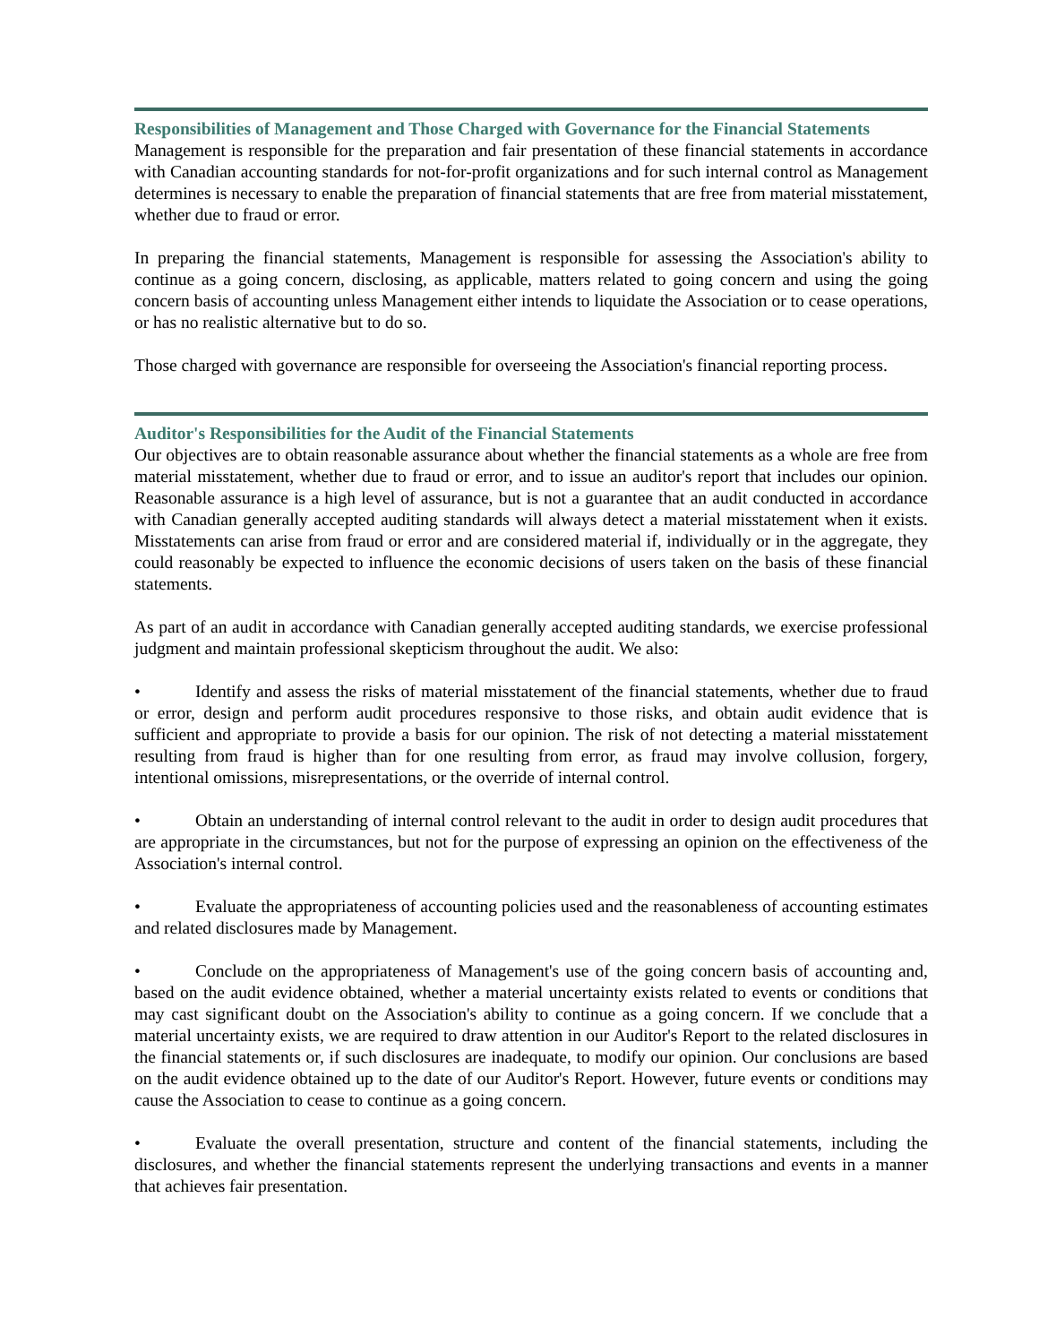Responsibilities of Management and Those Charged with Governance for the Financial Statements
Management is responsible for the preparation and fair presentation of these financial statements in accordance with Canadian accounting standards for not-for-profit organizations and for such internal control as Management determines is necessary to enable the preparation of financial statements that are free from material misstatement, whether due to fraud or error.
In preparing the financial statements, Management is responsible for assessing the Association's ability to continue as a going concern, disclosing, as applicable, matters related to going concern and using the going concern basis of accounting unless Management either intends to liquidate the Association or to cease operations, or has no realistic alternative but to do so.
Those charged with governance are responsible for overseeing the Association's financial reporting process.
Auditor's Responsibilities for the Audit of the Financial Statements
Our objectives are to obtain reasonable assurance about whether the financial statements as a whole are free from material misstatement, whether due to fraud or error, and to issue an auditor's report that includes our opinion. Reasonable assurance is a high level of assurance, but is not a guarantee that an audit conducted in accordance with Canadian generally accepted auditing standards will always detect a material misstatement when it exists. Misstatements can arise from fraud or error and are considered material if, individually or in the aggregate, they could reasonably be expected to influence the economic decisions of users taken on the basis of these financial statements.
As part of an audit in accordance with Canadian generally accepted auditing standards, we exercise professional judgment and maintain professional skepticism throughout the audit. We also:
• Identify and assess the risks of material misstatement of the financial statements, whether due to fraud or error, design and perform audit procedures responsive to those risks, and obtain audit evidence that is sufficient and appropriate to provide a basis for our opinion. The risk of not detecting a material misstatement resulting from fraud is higher than for one resulting from error, as fraud may involve collusion, forgery, intentional omissions, misrepresentations, or the override of internal control.
• Obtain an understanding of internal control relevant to the audit in order to design audit procedures that are appropriate in the circumstances, but not for the purpose of expressing an opinion on the effectiveness of the Association's internal control.
• Evaluate the appropriateness of accounting policies used and the reasonableness of accounting estimates and related disclosures made by Management.
• Conclude on the appropriateness of Management's use of the going concern basis of accounting and, based on the audit evidence obtained, whether a material uncertainty exists related to events or conditions that may cast significant doubt on the Association's ability to continue as a going concern. If we conclude that a material uncertainty exists, we are required to draw attention in our Auditor's Report to the related disclosures in the financial statements or, if such disclosures are inadequate, to modify our opinion. Our conclusions are based on the audit evidence obtained up to the date of our Auditor's Report. However, future events or conditions may cause the Association to cease to continue as a going concern.
• Evaluate the overall presentation, structure and content of the financial statements, including the disclosures, and whether the financial statements represent the underlying transactions and events in a manner that achieves fair presentation.